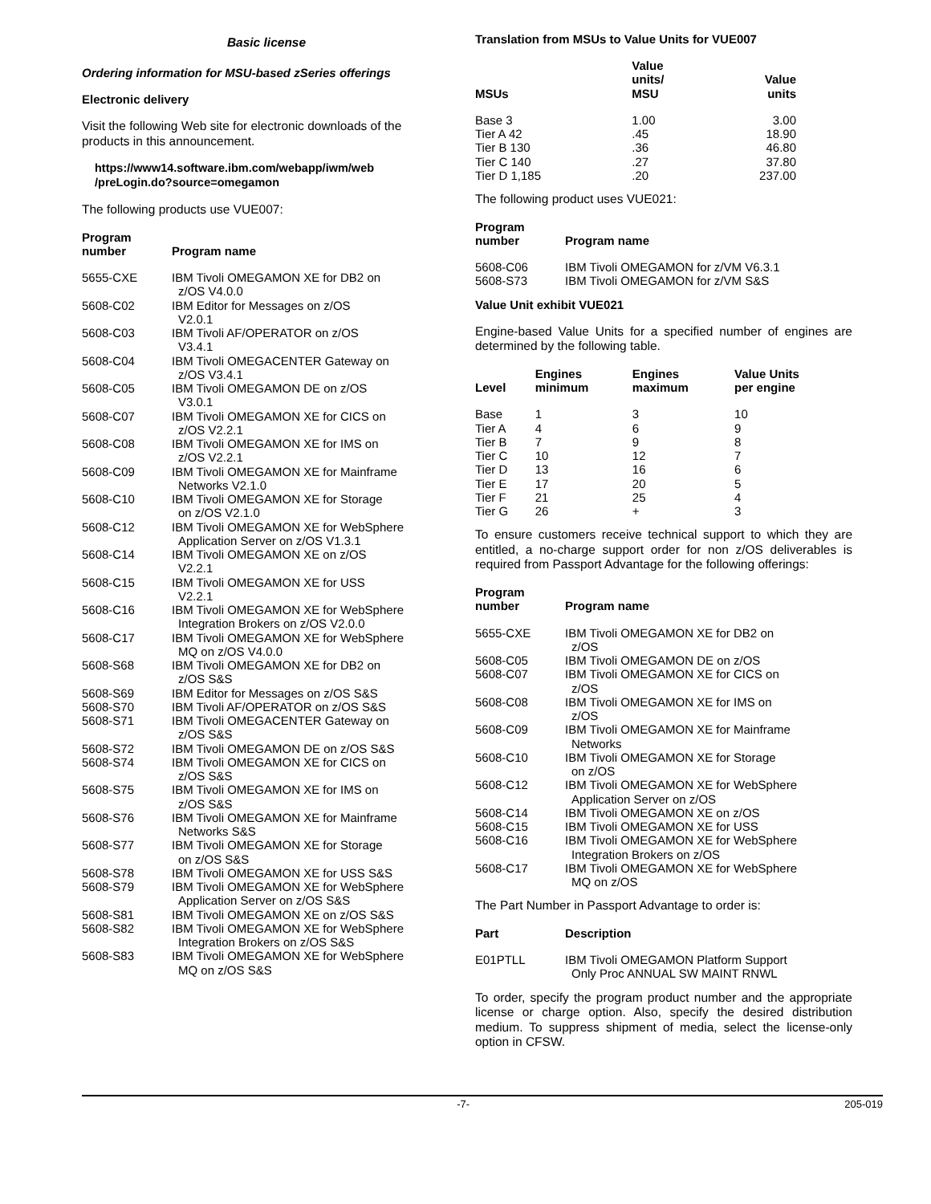Basic license
Ordering information for MSU-based zSeries offerings
Electronic delivery
Visit the following Web site for electronic downloads of the products in this announcement.
https://www14.software.ibm.com/webapp/iwm/web /preLogin.do?source=omegamon
The following products use VUE007:
| Program number | Program name |
| --- | --- |
| 5655-CXE | IBM Tivoli OMEGAMON XE for DB2 on z/OS V4.0.0 |
| 5608-C02 | IBM Editor for Messages on z/OS V2.0.1 |
| 5608-C03 | IBM Tivoli AF/OPERATOR on z/OS V3.4.1 |
| 5608-C04 | IBM Tivoli OMEGACENTER Gateway on z/OS V3.4.1 |
| 5608-C05 | IBM Tivoli OMEGAMON DE on z/OS V3.0.1 |
| 5608-C07 | IBM Tivoli OMEGAMON XE for CICS on z/OS V2.2.1 |
| 5608-C08 | IBM Tivoli OMEGAMON XE for IMS on z/OS V2.2.1 |
| 5608-C09 | IBM Tivoli OMEGAMON XE for Mainframe Networks V2.1.0 |
| 5608-C10 | IBM Tivoli OMEGAMON XE for Storage on z/OS V2.1.0 |
| 5608-C12 | IBM Tivoli OMEGAMON XE for WebSphere Application Server on z/OS V1.3.1 |
| 5608-C14 | IBM Tivoli OMEGAMON XE on z/OS V2.2.1 |
| 5608-C15 | IBM Tivoli OMEGAMON XE for USS V2.2.1 |
| 5608-C16 | IBM Tivoli OMEGAMON XE for WebSphere Integration Brokers on z/OS V2.0.0 |
| 5608-C17 | IBM Tivoli OMEGAMON XE for WebSphere MQ on z/OS V4.0.0 |
| 5608-S68 | IBM Tivoli OMEGAMON XE for DB2 on z/OS S&S |
| 5608-S69 | IBM Editor for Messages on z/OS S&S |
| 5608-S70 | IBM Tivoli AF/OPERATOR on z/OS S&S |
| 5608-S71 | IBM Tivoli OMEGACENTER Gateway on z/OS S&S |
| 5608-S72 | IBM Tivoli OMEGAMON DE on z/OS S&S |
| 5608-S74 | IBM Tivoli OMEGAMON XE for CICS on z/OS S&S |
| 5608-S75 | IBM Tivoli OMEGAMON XE for IMS on z/OS S&S |
| 5608-S76 | IBM Tivoli OMEGAMON XE for Mainframe Networks S&S |
| 5608-S77 | IBM Tivoli OMEGAMON XE for Storage on z/OS S&S |
| 5608-S78 | IBM Tivoli OMEGAMON XE for USS S&S |
| 5608-S79 | IBM Tivoli OMEGAMON XE for WebSphere Application Server on z/OS S&S |
| 5608-S81 | IBM Tivoli OMEGAMON XE on z/OS S&S |
| 5608-S82 | IBM Tivoli OMEGAMON XE for WebSphere Integration Brokers on z/OS S&S |
| 5608-S83 | IBM Tivoli OMEGAMON XE for WebSphere MQ on z/OS S&S |
Translation from MSUs to Value Units for VUE007
| MSUs | Value units/ MSU | Value units |
| --- | --- | --- |
| Base 3 | 1.00 | 3.00 |
| Tier A 42 | .45 | 18.90 |
| Tier B 130 | .36 | 46.80 |
| Tier C 140 | .27 | 37.80 |
| Tier D 1,185 | .20 | 237.00 |
The following product uses VUE021:
| Program number | Program name |
| --- | --- |
| 5608-C06 | IBM Tivoli OMEGAMON for z/VM V6.3.1 |
| 5608-S73 | IBM Tivoli OMEGAMON for z/VM S&S |
Value Unit exhibit VUE021
Engine-based Value Units for a specified number of engines are determined by the following table.
| Level | Engines minimum | Engines maximum | Value Units per engine |
| --- | --- | --- | --- |
| Base | 1 | 3 | 10 |
| Tier A | 4 | 6 | 9 |
| Tier B | 7 | 9 | 8 |
| Tier C | 10 | 12 | 7 |
| Tier D | 13 | 16 | 6 |
| Tier E | 17 | 20 | 5 |
| Tier F | 21 | 25 | 4 |
| Tier G | 26 | + | 3 |
To ensure customers receive technical support to which they are entitled, a no-charge support order for non z/OS deliverables is required from Passport Advantage for the following offerings:
| Program number | Program name |
| --- | --- |
| 5655-CXE | IBM Tivoli OMEGAMON XE for DB2 on z/OS |
| 5608-C05 | IBM Tivoli OMEGAMON DE on z/OS |
| 5608-C07 | IBM Tivoli OMEGAMON XE for CICS on z/OS |
| 5608-C08 | IBM Tivoli OMEGAMON XE for IMS on z/OS |
| 5608-C09 | IBM Tivoli OMEGAMON XE for Mainframe Networks |
| 5608-C10 | IBM Tivoli OMEGAMON XE for Storage on z/OS |
| 5608-C12 | IBM Tivoli OMEGAMON XE for WebSphere Application Server on z/OS |
| 5608-C14 | IBM Tivoli OMEGAMON XE on z/OS |
| 5608-C15 | IBM Tivoli OMEGAMON XE for USS |
| 5608-C16 | IBM Tivoli OMEGAMON XE for WebSphere Integration Brokers on z/OS |
| 5608-C17 | IBM Tivoli OMEGAMON XE for WebSphere MQ on z/OS |
The Part Number in Passport Advantage to order is:
| Part | Description |
| --- | --- |
| E01PTLL | IBM Tivoli OMEGAMON Platform Support Only Proc ANNUAL SW MAINT RNWL |
To order, specify the program product number and the appropriate license or charge option. Also, specify the desired distribution medium. To suppress shipment of media, select the license-only option in CFSW.
-7- 205-019